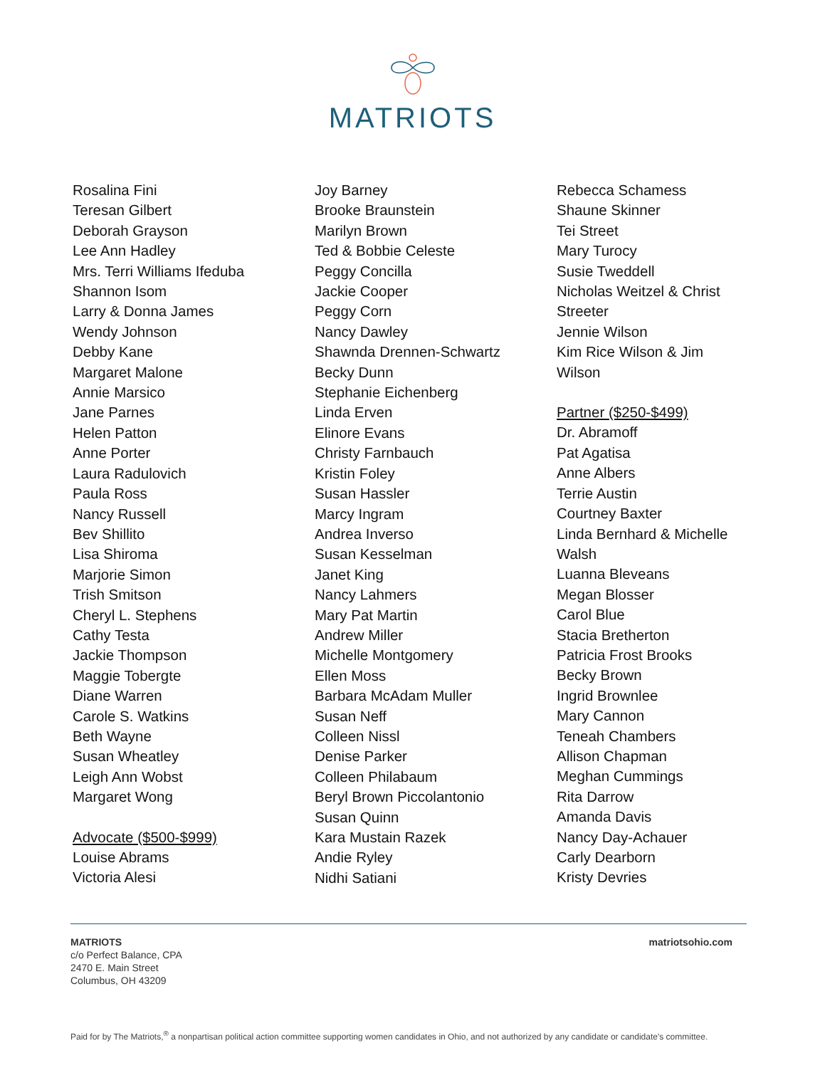MATRIOTS
Rosalina Fini
Teresan Gilbert
Deborah Grayson
Lee Ann Hadley
Mrs. Terri Williams Ifeduba
Shannon Isom
Larry & Donna James
Wendy Johnson
Debby Kane
Margaret Malone
Annie Marsico
Jane Parnes
Helen Patton
Anne Porter
Laura Radulovich
Paula Ross
Nancy Russell
Bev Shillito
Lisa Shiroma
Marjorie Simon
Trish Smitson
Cheryl L. Stephens
Cathy Testa
Jackie Thompson
Maggie Tobergte
Diane Warren
Carole S. Watkins
Beth Wayne
Susan Wheatley
Leigh Ann Wobst
Margaret Wong
Advocate ($500-$999)
Louise Abrams
Victoria Alesi
Joy Barney
Brooke Braunstein
Marilyn Brown
Ted & Bobbie Celeste
Peggy Concilla
Jackie Cooper
Peggy Corn
Nancy Dawley
Shawnda Drennen-Schwartz
Becky Dunn
Stephanie Eichenberg
Linda Erven
Elinore Evans
Christy Farnbauch
Kristin Foley
Susan Hassler
Marcy Ingram
Andrea Inverso
Susan Kesselman
Janet King
Nancy Lahmers
Mary Pat Martin
Andrew Miller
Michelle Montgomery
Ellen Moss
Barbara McAdam Muller
Susan Neff
Colleen Nissl
Denise Parker
Colleen Philabaum
Beryl Brown Piccolantonio
Susan Quinn
Kara Mustain Razek
Andie Ryley
Nidhi Satiani
Rebecca Schamess
Shaune Skinner
Tei Street
Mary Turocy
Susie Tweddell
Nicholas Weitzel & Christ
Streeter
Jennie Wilson
Kim Rice Wilson & Jim
Wilson
Partner ($250-$499)
Dr. Abramoff
Pat Agatisa
Anne Albers
Terrie Austin
Courtney Baxter
Linda Bernhard & Michelle
Walsh
Luanna Bleveans
Megan Blosser
Carol Blue
Stacia Bretherton
Patricia Frost Brooks
Becky Brown
Ingrid Brownlee
Mary Cannon
Teneah Chambers
Allison Chapman
Meghan Cummings
Rita Darrow
Amanda Davis
Nancy Day-Achauer
Carly Dearborn
Kristy Devries
MATRIOTS
c/o Perfect Balance, CPA
2470 E. Main Street
Columbus, OH 43209
matriotsohio.com
Paid for by The Matriots,<sup>®</sup> a nonpartisan political action committee supporting women candidates in Ohio, and not authorized by any candidate or candidate's committee.